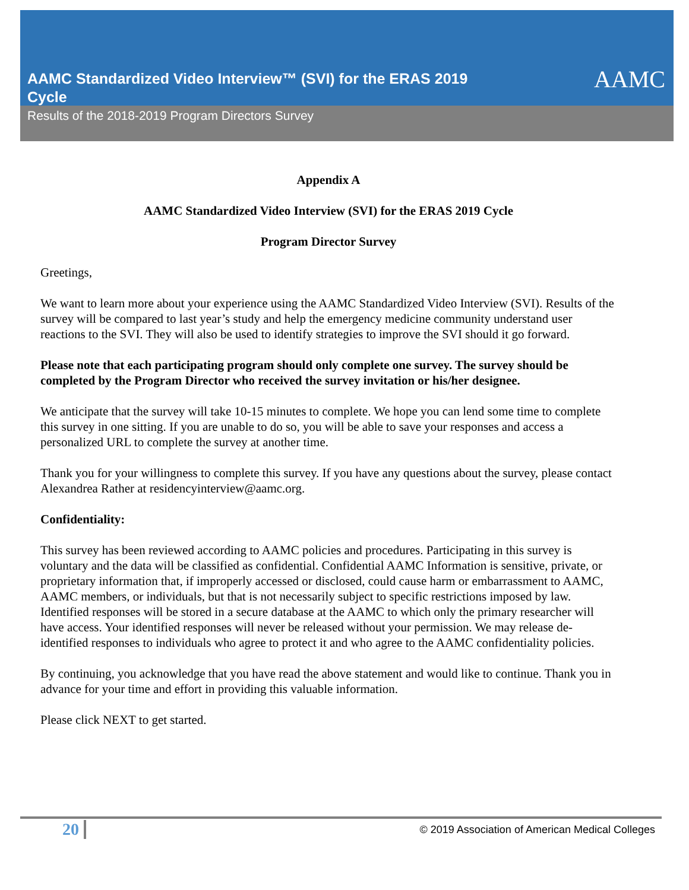AAMC
AAMC Standardized Video Interview™ (SVI) for the ERAS 2019 Cycle
Results of the 2018-2019 Program Directors Survey
Appendix A
AAMC Standardized Video Interview (SVI) for the ERAS 2019 Cycle
Program Director Survey
Greetings,
We want to learn more about your experience using the AAMC Standardized Video Interview (SVI). Results of the survey will be compared to last year’s study and help the emergency medicine community understand user reactions to the SVI. They will also be used to identify strategies to improve the SVI should it go forward.
Please note that each participating program should only complete one survey. The survey should be completed by the Program Director who received the survey invitation or his/her designee.
We anticipate that the survey will take 10-15 minutes to complete. We hope you can lend some time to complete this survey in one sitting. If you are unable to do so, you will be able to save your responses and access a personalized URL to complete the survey at another time.
Thank you for your willingness to complete this survey. If you have any questions about the survey, please contact Alexandrea Rather at residencyinterview@aamc.org.
Confidentiality:
This survey has been reviewed according to AAMC policies and procedures. Participating in this survey is voluntary and the data will be classified as confidential. Confidential AAMC Information is sensitive, private, or proprietary information that, if improperly accessed or disclosed, could cause harm or embarrassment to AAMC, AAMC members, or individuals, but that is not necessarily subject to specific restrictions imposed by law. Identified responses will be stored in a secure database at the AAMC to which only the primary researcher will have access. Your identified responses will never be released without your permission. We may release de-identified responses to individuals who agree to protect it and who agree to the AAMC confidentiality policies.
By continuing, you acknowledge that you have read the above statement and would like to continue. Thank you in advance for your time and effort in providing this valuable information.
Please click NEXT to get started.
20
© 2019 Association of American Medical Colleges